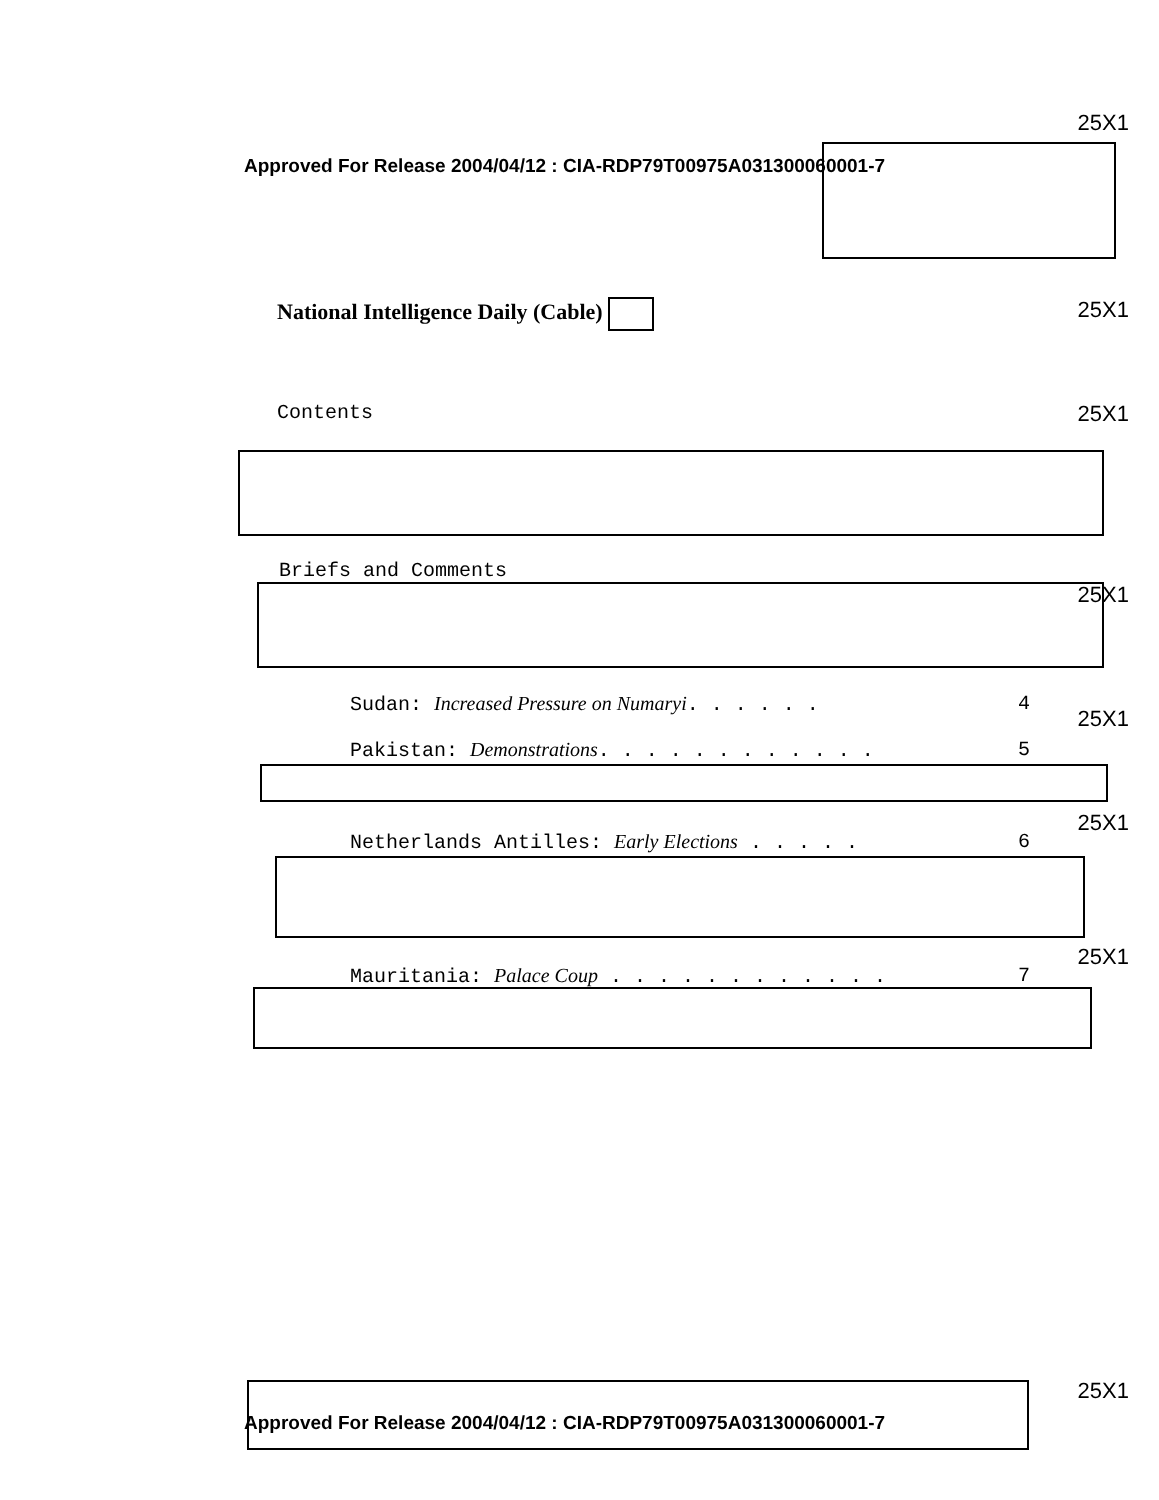25X1
Approved For Release 2004/04/12 : CIA-RDP79T00975A031300060001-7
25X1
National Intelligence Daily (Cable)
25X1
Contents
Briefs and Comments
25X1
Sudan: Increased Pressure on Numaryi. . . . . . 4
25X1
Pakistan: Demonstrations. . . . . . . . . . . . 5
25X1
Netherlands Antilles: Early Elections . . . . . 6
25X1
Mauritania: Palace Coup . . . . . . . . . . . . 7
25X1
Approved For Release 2004/04/12 : CIA-RDP79T00975A031300060001-7